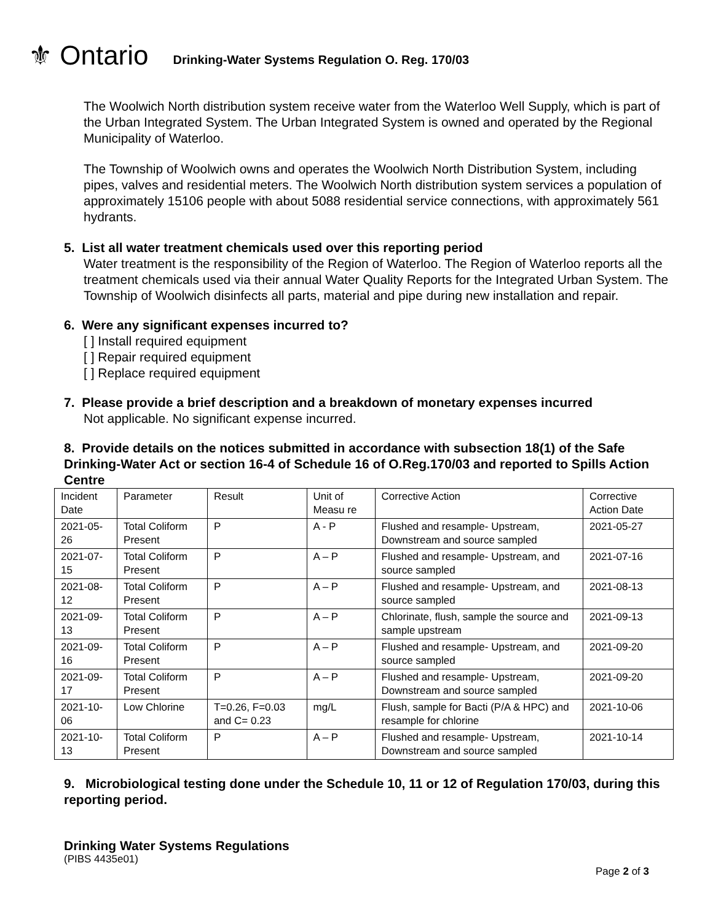⚜ Ontario
Drinking-Water Systems Regulation O. Reg. 170/03
The Woolwich North distribution system receive water from the Waterloo Well Supply, which is part of the Urban Integrated System. The Urban Integrated System is owned and operated by the Regional Municipality of Waterloo.
The Township of Woolwich owns and operates the Woolwich North Distribution System, including pipes, valves and residential meters. The Woolwich North distribution system services a population of approximately 15106 people with about 5088 residential service connections, with approximately 561 hydrants.
5. List all water treatment chemicals used over this reporting period
Water treatment is the responsibility of the Region of Waterloo. The Region of Waterloo reports all the treatment chemicals used via their annual Water Quality Reports for the Integrated Urban System. The Township of Woolwich disinfects all parts, material and pipe during new installation and repair.
6. Were any significant expenses incurred to?
[ ] Install required equipment
[ ] Repair required equipment
[ ] Replace required equipment
7. Please provide a brief description and a breakdown of monetary expenses incurred
Not applicable. No significant expense incurred.
8. Provide details on the notices submitted in accordance with subsection 18(1) of the Safe Drinking-Water Act or section 16-4 of Schedule 16 of O.Reg.170/03 and reported to Spills Action Centre
| Incident Date | Parameter | Result | Unit of Measu re | Corrective Action | Corrective Action Date |
| --- | --- | --- | --- | --- | --- |
| 2021-05-26 | Total Coliform Present | P | A - P | Flushed and resample- Upstream, Downstream and source sampled | 2021-05-27 |
| 2021-07-15 | Total Coliform Present | P | A – P | Flushed and resample- Upstream, and source sampled | 2021-07-16 |
| 2021-08-12 | Total Coliform Present | P | A – P | Flushed and resample- Upstream, and source sampled | 2021-08-13 |
| 2021-09-13 | Total Coliform Present | P | A – P | Chlorinate, flush, sample the source and sample upstream | 2021-09-13 |
| 2021-09-16 | Total Coliform Present | P | A – P | Flushed and resample- Upstream, and source sampled | 2021-09-20 |
| 2021-09-17 | Total Coliform Present | P | A – P | Flushed and resample- Upstream, Downstream and source sampled | 2021-09-20 |
| 2021-10-06 | Low Chlorine | T=0.26, F=0.03 and C= 0.23 | mg/L | Flush, sample for Bacti (P/A & HPC) and resample for chlorine | 2021-10-06 |
| 2021-10-13 | Total Coliform Present | P | A – P | Flushed and resample- Upstream, Downstream and source sampled | 2021-10-14 |
9. Microbiological testing done under the Schedule 10, 11 or 12 of Regulation 170/03, during this reporting period.
Drinking Water Systems Regulations
(PIBS 4435e01)
Page 2 of 3